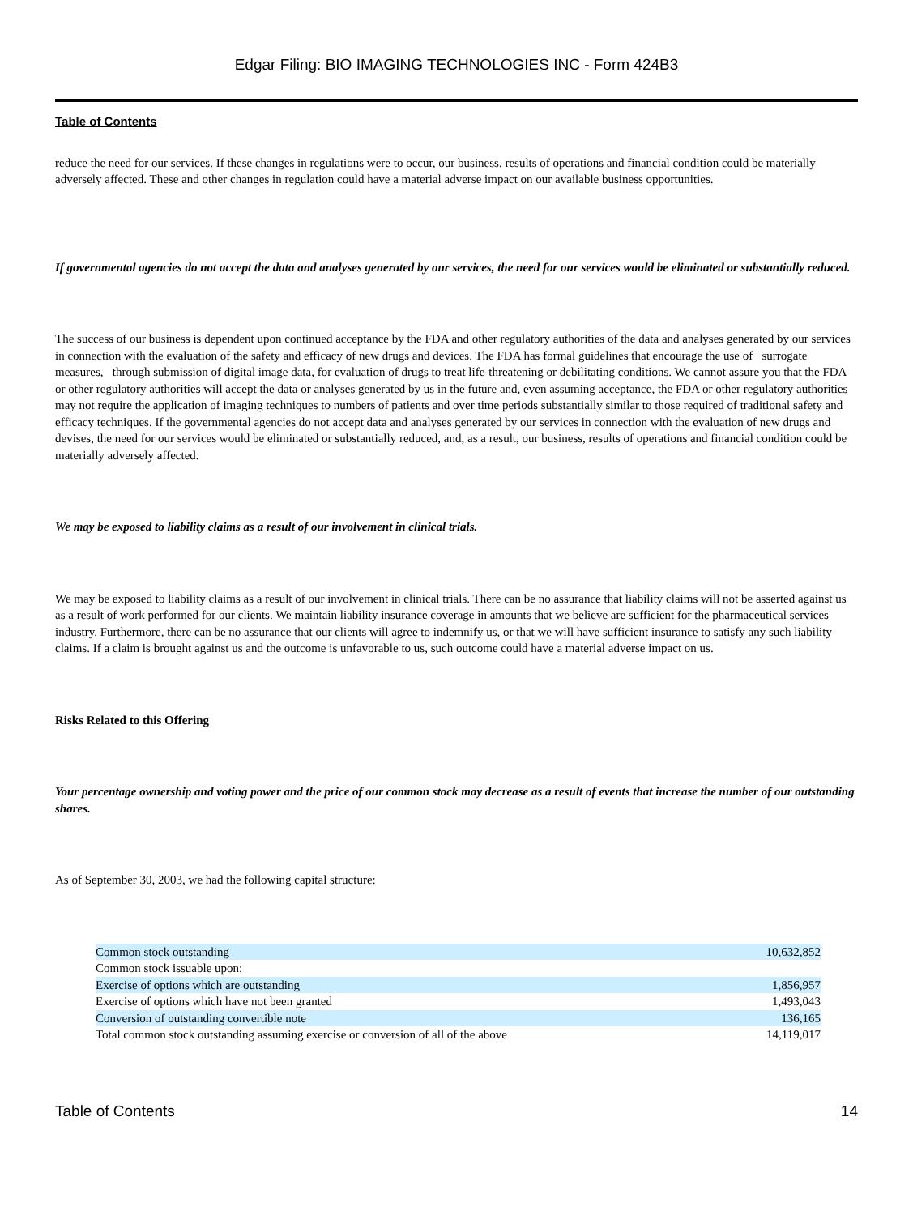Edgar Filing: BIO IMAGING TECHNOLOGIES INC - Form 424B3
Table of Contents
reduce the need for our services. If these changes in regulations were to occur, our business, results of operations and financial condition could be materially adversely affected. These and other changes in regulation could have a material adverse impact on our available business opportunities.
If governmental agencies do not accept the data and analyses generated by our services, the need for our services would be eliminated or substantially reduced.
The success of our business is dependent upon continued acceptance by the FDA and other regulatory authorities of the data and analyses generated by our services in connection with the evaluation of the safety and efficacy of new drugs and devices. The FDA has formal guidelines that encourage the use of surrogate measures, through submission of digital image data, for evaluation of drugs to treat life-threatening or debilitating conditions. We cannot assure you that the FDA or other regulatory authorities will accept the data or analyses generated by us in the future and, even assuming acceptance, the FDA or other regulatory authorities may not require the application of imaging techniques to numbers of patients and over time periods substantially similar to those required of traditional safety and efficacy techniques. If the governmental agencies do not accept data and analyses generated by our services in connection with the evaluation of new drugs and devises, the need for our services would be eliminated or substantially reduced, and, as a result, our business, results of operations and financial condition could be materially adversely affected.
We may be exposed to liability claims as a result of our involvement in clinical trials.
We may be exposed to liability claims as a result of our involvement in clinical trials. There can be no assurance that liability claims will not be asserted against us as a result of work performed for our clients. We maintain liability insurance coverage in amounts that we believe are sufficient for the pharmaceutical services industry. Furthermore, there can be no assurance that our clients will agree to indemnify us, or that we will have sufficient insurance to satisfy any such liability claims. If a claim is brought against us and the outcome is unfavorable to us, such outcome could have a material adverse impact on us.
Risks Related to this Offering
Your percentage ownership and voting power and the price of our common stock may decrease as a result of events that increase the number of our outstanding shares.
As of September 30, 2003, we had the following capital structure:
| Common stock outstanding | 10,632,852 |
| Common stock issuable upon: | |
| Exercise of options which are outstanding | 1,856,957 |
| Exercise of options which have not been granted | 1,493,043 |
| Conversion of outstanding convertible note | 136,165 |
| Total common stock outstanding assuming exercise or conversion of all of the above | 14,119,017 |
Table of Contents 14